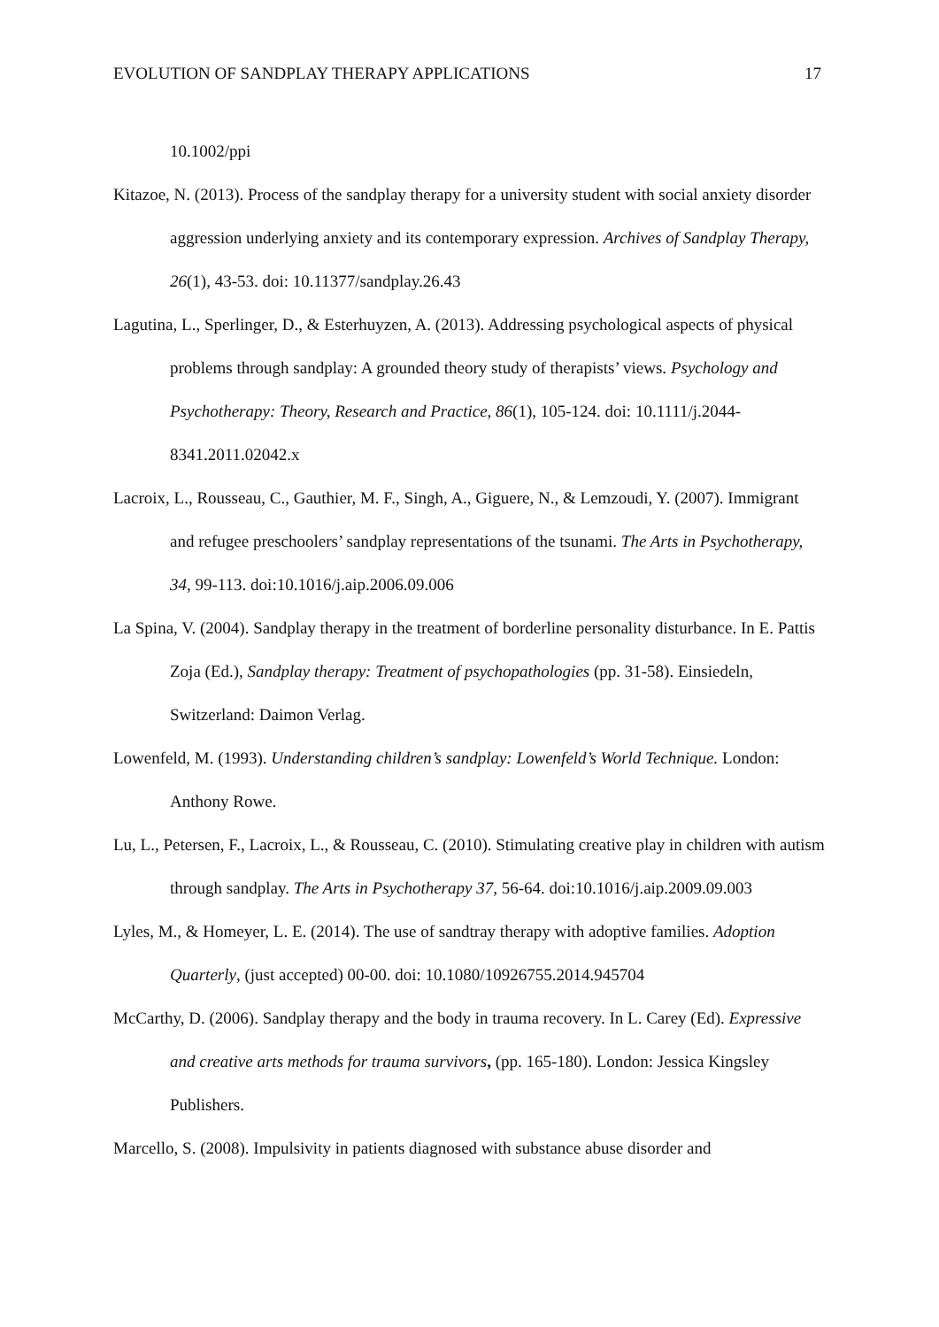EVOLUTION OF SANDPLAY THERAPY APPLICATIONS 17
10.1002/ppi
Kitazoe, N. (2013). Process of the sandplay therapy for a university student with social anxiety disorder aggression underlying anxiety and its contemporary expression. Archives of Sandplay Therapy, 26(1), 43-53. doi: 10.11377/sandplay.26.43
Lagutina, L., Sperlinger, D., & Esterhuyzen, A. (2013). Addressing psychological aspects of physical problems through sandplay: A grounded theory study of therapists’ views. Psychology and Psychotherapy: Theory, Research and Practice, 86(1), 105-124. doi: 10.1111/j.2044-8341.2011.02042.x
Lacroix, L., Rousseau, C., Gauthier, M. F., Singh, A., Giguere, N., & Lemzoudi, Y. (2007). Immigrant and refugee preschoolers’ sandplay representations of the tsunami. The Arts in Psychotherapy, 34, 99-113. doi:10.1016/j.aip.2006.09.006
La Spina, V. (2004). Sandplay therapy in the treatment of borderline personality disturbance. In E. Pattis Zoja (Ed.), Sandplay therapy: Treatment of psychopathologies (pp. 31-58). Einsiedeln, Switzerland: Daimon Verlag.
Lowenfeld, M. (1993). Understanding children’s sandplay: Lowenfeld’s World Technique. London: Anthony Rowe.
Lu, L., Petersen, F., Lacroix, L., & Rousseau, C. (2010). Stimulating creative play in children with autism through sandplay. The Arts in Psychotherapy 37, 56-64. doi:10.1016/j.aip.2009.09.003
Lyles, M., & Homeyer, L. E. (2014). The use of sandtray therapy with adoptive families. Adoption Quarterly, (just accepted) 00-00. doi: 10.1080/10926755.2014.945704
McCarthy, D. (2006). Sandplay therapy and the body in trauma recovery. In L. Carey (Ed). Expressive and creative arts methods for trauma survivors, (pp. 165-180). London: Jessica Kingsley Publishers.
Marcello, S. (2008). Impulsivity in patients diagnosed with substance abuse disorder and